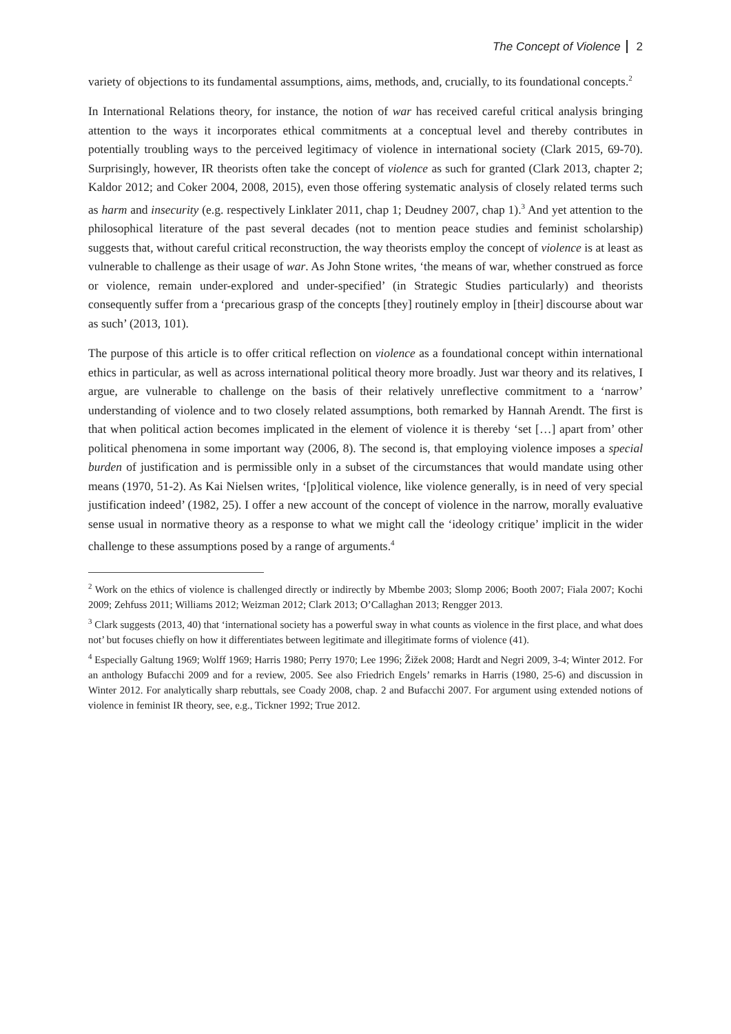The Concept of Violence 2
variety of objections to its fundamental assumptions, aims, methods, and, crucially, to its foundational concepts.<sup>2</sup>
In International Relations theory, for instance, the notion of war has received careful critical analysis bringing attention to the ways it incorporates ethical commitments at a conceptual level and thereby contributes in potentially troubling ways to the perceived legitimacy of violence in international society (Clark 2015, 69-70). Surprisingly, however, IR theorists often take the concept of violence as such for granted (Clark 2013, chapter 2; Kaldor 2012; and Coker 2004, 2008, 2015), even those offering systematic analysis of closely related terms such as harm and insecurity (e.g. respectively Linklater 2011, chap 1; Deudney 2007, chap 1).<sup>3</sup> And yet attention to the philosophical literature of the past several decades (not to mention peace studies and feminist scholarship) suggests that, without careful critical reconstruction, the way theorists employ the concept of violence is at least as vulnerable to challenge as their usage of war. As John Stone writes, ‘the means of war, whether construed as force or violence, remain under-explored and under-specified’ (in Strategic Studies particularly) and theorists consequently suffer from a ‘precarious grasp of the concepts [they] routinely employ in [their] discourse about war as such’ (2013, 101).
The purpose of this article is to offer critical reflection on violence as a foundational concept within international ethics in particular, as well as across international political theory more broadly. Just war theory and its relatives, I argue, are vulnerable to challenge on the basis of their relatively unreflective commitment to a ‘narrow’ understanding of violence and to two closely related assumptions, both remarked by Hannah Arendt. The first is that when political action becomes implicated in the element of violence it is thereby ‘set […] apart from’ other political phenomena in some important way (2006, 8). The second is, that employing violence imposes a special burden of justification and is permissible only in a subset of the circumstances that would mandate using other means (1970, 51-2). As Kai Nielsen writes, ‘[p]olitical violence, like violence generally, is in need of very special justification indeed’ (1982, 25). I offer a new account of the concept of violence in the narrow, morally evaluative sense usual in normative theory as a response to what we might call the ‘ideology critique’ implicit in the wider challenge to these assumptions posed by a range of arguments.<sup>4</sup>
<sup>2</sup> Work on the ethics of violence is challenged directly or indirectly by Mbembe 2003; Slomp 2006; Booth 2007; Fiala 2007; Kochi 2009; Zehfuss 2011; Williams 2012; Weizman 2012; Clark 2013; O’Callaghan 2013; Rengger 2013.
<sup>3</sup> Clark suggests (2013, 40) that ‘international society has a powerful sway in what counts as violence in the first place, and what does not’ but focuses chiefly on how it differentiates between legitimate and illegitimate forms of violence (41).
<sup>4</sup> Especially Galtung 1969; Wolff 1969; Harris 1980; Perry 1970; Lee 1996; Žižek 2008; Hardt and Negri 2009, 3-4; Winter 2012. For an anthology Bufacchi 2009 and for a review, 2005. See also Friedrich Engels’ remarks in Harris (1980, 25-6) and discussion in Winter 2012. For analytically sharp rebuttals, see Coady 2008, chap. 2 and Bufacchi 2007. For argument using extended notions of violence in feminist IR theory, see, e.g., Tickner 1992; True 2012.